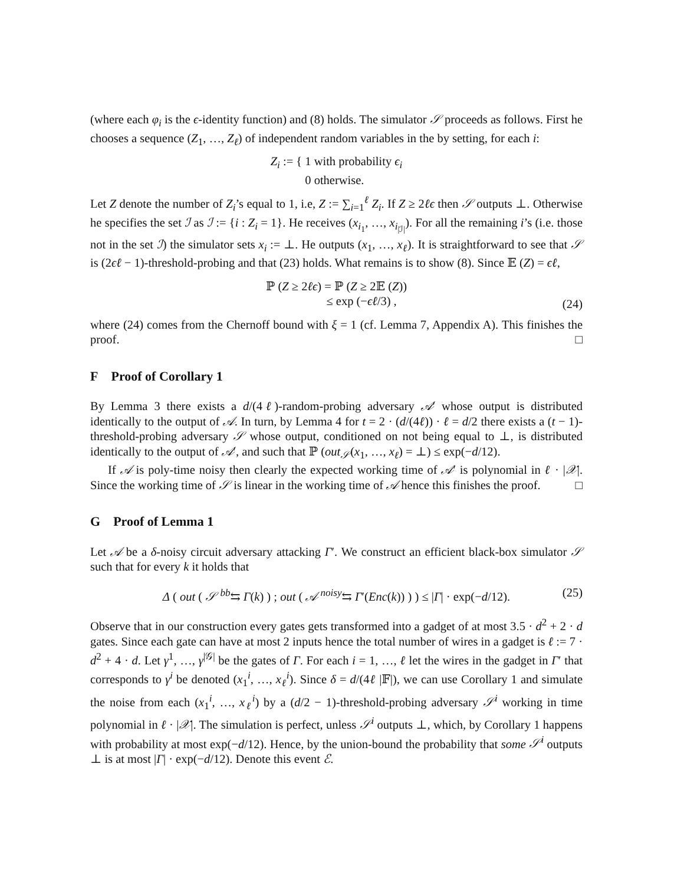(where each φ<sub>i</sub> is the ϵ-identity function) and (8) holds. The simulator 𝒮 proceeds as follows. First he chooses a sequence (Z<sub>1</sub>, …, Z<sub>ℓ</sub>) of independent random variables in the by setting, for each i:
Z<sub>i</sub> := { 1 with probability ϵ<sub>i</sub>
0 otherwise.
Let Z denote the number of Z<sub>i</sub>’s equal to 1, i.e, Z := ∑<sub>i=1</sub><sup>ℓ</sup> Z<sub>i</sub>. If Z ≥ 2ℓϵ then 𝒮 outputs ⊥. Otherwise he specifies the set ℐ as ℐ := {i : Z<sub>i</sub> = 1}. He receives (x<sub>i<sub>1</sub></sub>, …, x<sub>i<sub>|ℐ|</sub></sub>). For all the remaining i’s (i.e. those not in the set ℐ) the simulator sets x<sub>i</sub> := ⊥. He outputs (x<sub>1</sub>, …, x<sub>ℓ</sub>). It is straightforward to see that 𝒮 is (2ϵℓ − 1)-threshold-probing and that (23) holds. What remains is to show (8). Since 𝔼 (Z) = ϵℓ,
ℙ (Z ≥ 2ℓϵ) = ℙ (Z ≥ 2𝔼 (Z))
≤ exp (−ϵℓ/3) ,
(24)
where (24) comes from the Chernoff bound with ξ = 1 (cf. Lemma 7, Appendix A). This finishes the proof. □
F Proof of Corollary 1
By Lemma 3 there exists a d/(4ℓ)-random-probing adversary 𝒜′ whose output is distributed identically to the output of 𝒜. In turn, by Lemma 4 for t = 2 · (d/(4ℓ)) · ℓ = d/2 there exists a (t − 1)-threshold-probing adversary 𝒮 whose output, conditioned on not being equal to ⊥, is distributed identically to the output of 𝒜′, and such that ℙ (out<sub>𝒮</sub>(x<sub>1</sub>, …, x<sub>ℓ</sub>) = ⊥) ≤ exp(−d/12).
If 𝒜 is poly-time noisy then clearly the expected working time of 𝒜′ is polynomial in ℓ · |𝒳|. Since the working time of 𝒮 is linear in the working time of 𝒜 hence this finishes the proof. □
G Proof of Lemma 1
Let 𝒜 be a δ-noisy circuit adversary attacking Γ′. We construct an efficient black-box simulator 𝒮 such that for every k it holds that
Δ ( out ( 𝒮 <sup>bb</sup>⇆ Γ(k) ) ; out ( 𝒜 <sup>noisy</sup>⇆ Γ′(Enc(k)) ) ) ≤ |Γ| · exp(−d/12). (25)
Observe that in our construction every gates gets transformed into a gadget of at most 3.5 · d<sup>2</sup> + 2 · d gates. Since each gate can have at most 2 inputs hence the total number of wires in a gadget is ℓ := 7 · d<sup>2</sup> + 4 · d. Let γ<sup>1</sup>, …, γ<sup>|𝒢|</sup> be the gates of Γ. For each i = 1, …, ℓ let the wires in the gadget in Γ′ that corresponds to γ<sup>i</sup> be denoted (x<sub>1</sub><sup>i</sup>, …, x<sub>ℓ</sub><sup>i</sup>). Since δ = d/(4ℓ |𝔽|), we can use Corollary 1 and simulate the noise from each (x<sub>1</sub><sup>i</sup>, …, x<sub>ℓ</sub><sup>i</sup>) by a (d/2 − 1)-threshold-probing adversary 𝒮<sup>i</sup> working in time polynomial in ℓ · |𝒳|. The simulation is perfect, unless 𝒮<sup>i</sup> outputs ⊥, which, by Corollary 1 happens with probability at most exp(−d/12). Hence, by the union-bound the probability that some 𝒮<sup>i</sup> outputs ⊥ is at most |Γ| · exp(−d/12). Denote this event ℰ.